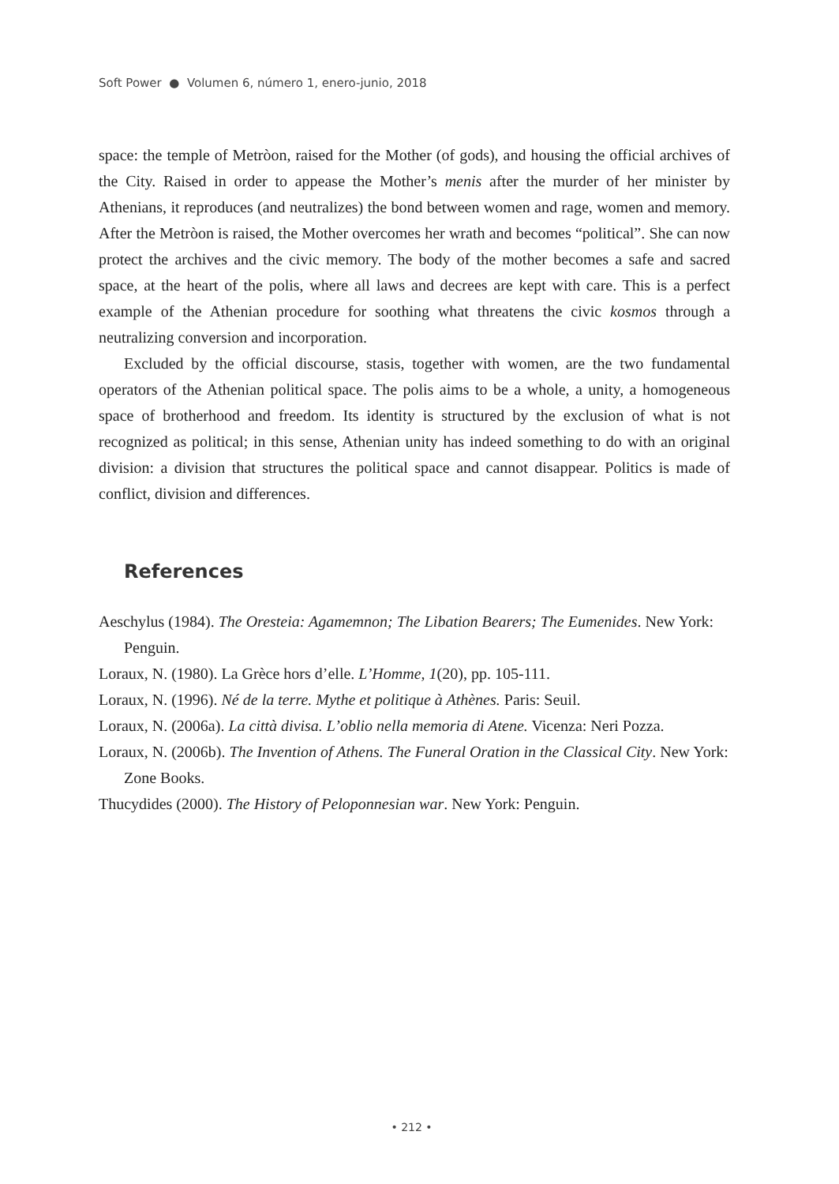Soft Power ● Volumen 6, número 1, enero-junio, 2018
space: the temple of Metròon, raised for the Mother (of gods), and housing the official archives of the City. Raised in order to appease the Mother’s menis after the murder of her minister by Athenians, it reproduces (and neutralizes) the bond between women and rage, women and memory. After the Metròon is raised, the Mother overcomes her wrath and becomes “political”. She can now protect the archives and the civic memory. The body of the mother becomes a safe and sacred space, at the heart of the polis, where all laws and decrees are kept with care. This is a perfect example of the Athenian procedure for soothing what threatens the civic kosmos through a neutralizing conversion and incorporation.
Excluded by the official discourse, stasis, together with women, are the two fundamental operators of the Athenian political space. The polis aims to be a whole, a unity, a homogeneous space of brotherhood and freedom. Its identity is structured by the exclusion of what is not recognized as political; in this sense, Athenian unity has indeed something to do with an original division: a division that structures the political space and cannot disappear. Politics is made of conflict, division and differences.
References
Aeschylus (1984). The Oresteia: Agamemnon; The Libation Bearers; The Eumenides. New York: Penguin.
Loraux, N. (1980). La Grèce hors d’elle. L’Homme, 1(20), pp. 105-111.
Loraux, N. (1996). Né de la terre. Mythe et politique à Athènes. Paris: Seuil.
Loraux, N. (2006a). La città divisa. L’oblio nella memoria di Atene. Vicenza: Neri Pozza.
Loraux, N. (2006b). The Invention of Athens. The Funeral Oration in the Classical City. New York: Zone Books.
Thucydides (2000). The History of Peloponnesian war. New York: Penguin.
• 212 •